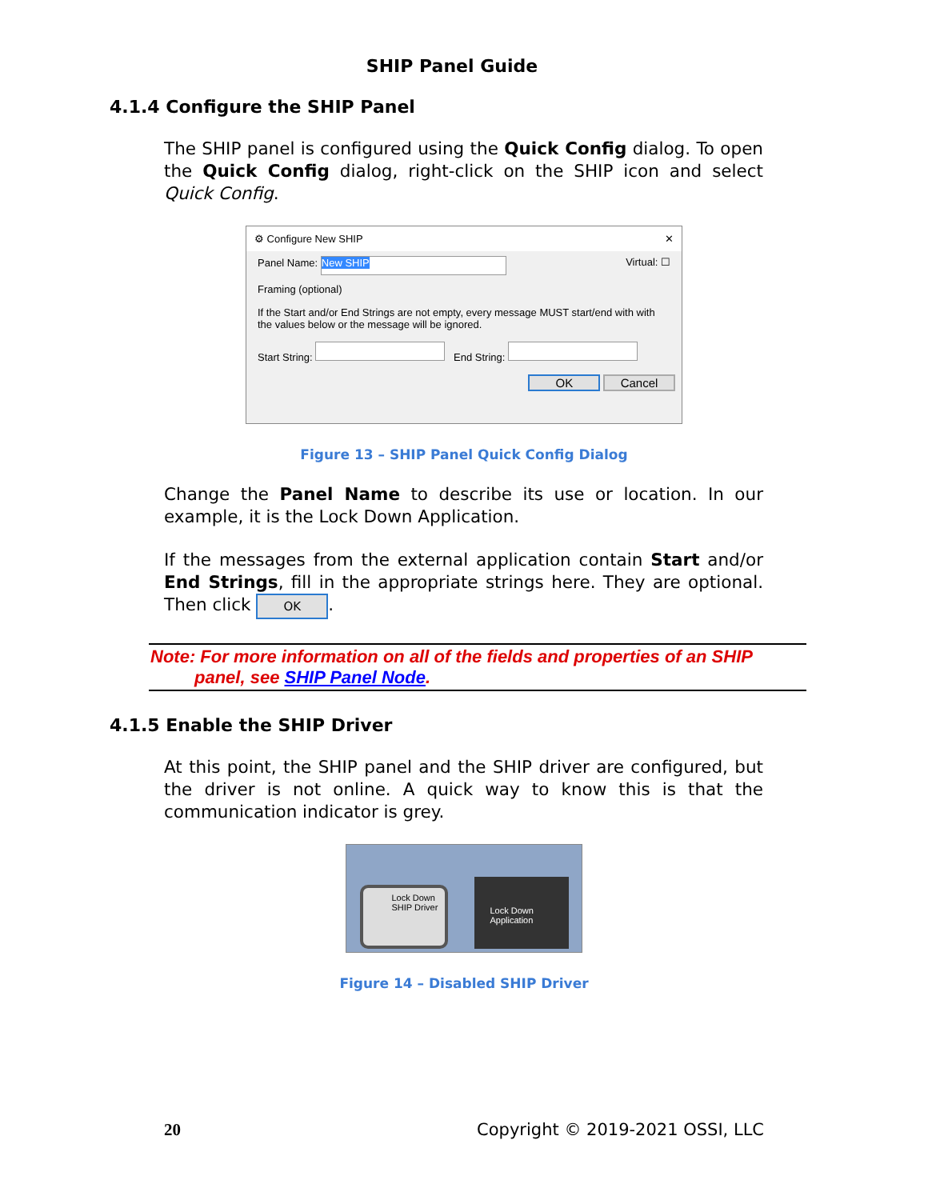SHIP Panel Guide
4.1.4 Configure the SHIP Panel
The SHIP panel is configured using the Quick Config dialog. To open the Quick Config dialog, right-click on the SHIP icon and select Quick Config.
⚙ Configure New SHIP ✕
Panel Name: New SHIP Virtual: ☐
Framing (optional)
If the Start and/or End Strings are not empty, every message MUST start/end with with the values below or the message will be ignored.
Start String: End String:
OK Cancel
Figure 13 – SHIP Panel Quick Config Dialog
Change the Panel Name to describe its use or location. In our example, it is the Lock Down Application.
If the messages from the external application contain Start and/or End Strings, fill in the appropriate strings here. They are optional. Then click OK.
Note: For more information on all of the fields and properties of an SHIP
panel, see SHIP Panel Node.
4.1.5 Enable the SHIP Driver
At this point, the SHIP panel and the SHIP driver are configured, but the driver is not online. A quick way to know this is that the communication indicator is grey.
Lock Down SHIP Driver
Lock Down Application
Figure 14 – Disabled SHIP Driver
20 Copyright © 2019-2021 OSSI, LLC